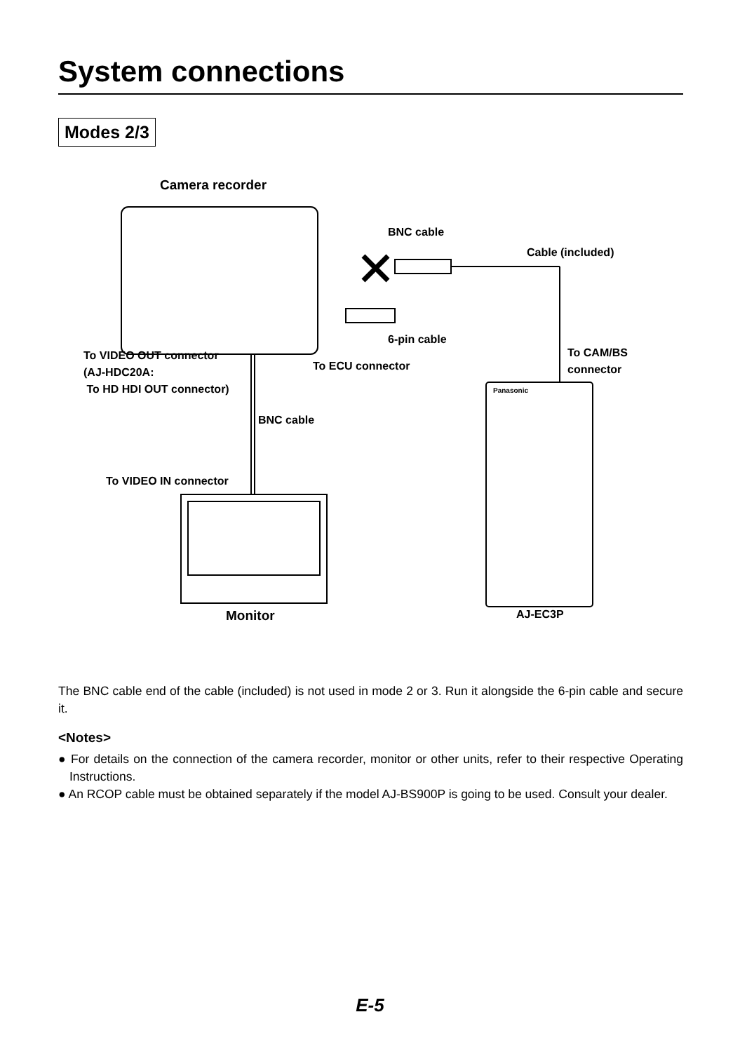System connections
Modes 2/3
Camera recorder
BNC cable
Cable (included)
6-pin cable
To VIDEO OUT connector
(AJ-HDC20A:
To HD HDI OUT connector)
To ECU connector
To CAM/BS
connector
BNC cable
To VIDEO IN connector
Panasonic
Monitor AJ-EC3P
The BNC cable end of the cable (included) is not used in mode 2 or 3. Run it alongside the 6-pin cable and secure it.
<Notes>
● For details on the connection of the camera recorder, monitor or other units, refer to their respective Operating Instructions.
● An RCOP cable must be obtained separately if the model AJ-BS900P is going to be used. Consult your dealer.
E-5